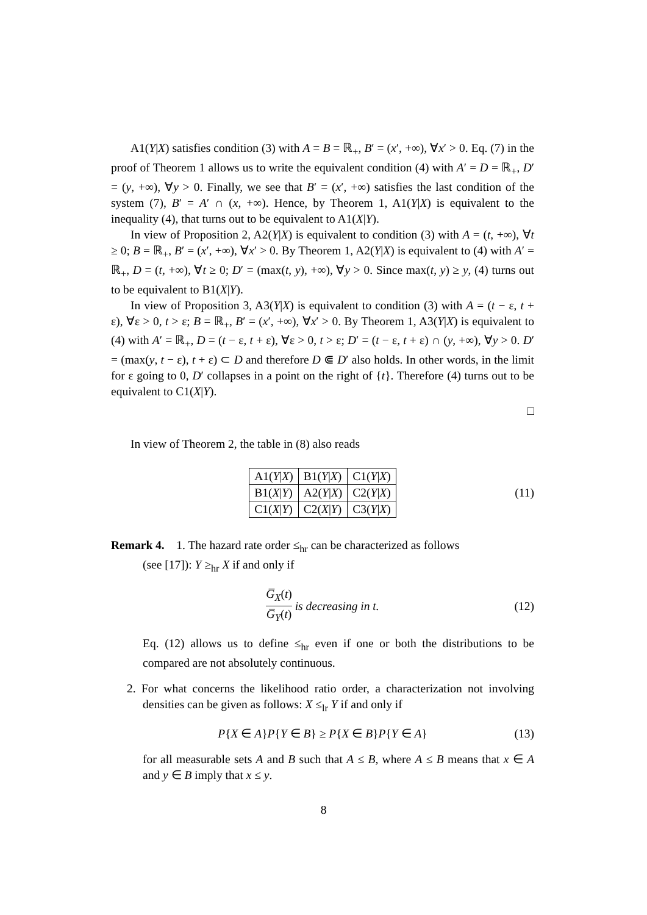A1(Y|X) satisfies condition (3) with A = B = ℝ<sub>+</sub>, B′ = (x′, +∞), ∀x′ > 0. Eq. (7) in the proof of Theorem 1 allows us to write the equivalent condition (4) with A′ = D = ℝ<sub>+</sub>, D′ = (y, +∞), ∀y > 0. Finally, we see that B′ = (x′, +∞) satisfies the last condition of the system (7), B′ = A′ ∩ (x, +∞). Hence, by Theorem 1, A1(Y|X) is equivalent to the inequality (4), that turns out to be equivalent to A1(X|Y).
In view of Proposition 2, A2(Y|X) is equivalent to condition (3) with A = (t, +∞), ∀t ≥ 0; B = ℝ<sub>+</sub>, B′ = (x′, +∞), ∀x′ > 0. By Theorem 1, A2(Y|X) is equivalent to (4) with A′ = ℝ<sub>+</sub>, D = (t, +∞), ∀t ≥ 0; D′ = (max(t, y), +∞), ∀y > 0. Since max(t, y) ≥ y, (4) turns out to be equivalent to B1(X|Y).
In view of Proposition 3, A3(Y|X) is equivalent to condition (3) with A = (t − ε, t + ε), ∀ε > 0, t > ε; B = ℝ<sub>+</sub>, B′ = (x′, +∞), ∀x′ > 0. By Theorem 1, A3(Y|X) is equivalent to (4) with A′ = ℝ<sub>+</sub>, D = (t − ε, t + ε), ∀ε > 0, t > ε; D′ = (t − ε, t + ε) ∩ (y, +∞), ∀y > 0. D′ = (max(y, t − ε), t + ε) ⊂ D and therefore D ⋐ D′ also holds. In other words, in the limit for ε going to 0, D′ collapses in a point on the right of {t}. Therefore (4) turns out to be equivalent to C1(X|Y).
□
In view of Theorem 2, the table in (8) also reads
| A1( Y / X ) | B1( Y / X ) | C1( Y / X ) |
| B1( X / Y ) | A2( Y / X ) | C2( Y / X ) |
| C1( X / Y ) | C2( X / Y ) | C3( Y / X ) |
(11)
Remark 4. 1. The hazard rate order ≤<sub>hr</sub> can be characterized as follows
(see [17]): Y ≥<sub>hr</sub> X if and only if
G̅<sub>X</sub>(t) G̅<sub>Y</sub>(t) is decreasing in t. (12)
Eq. (12) allows us to define ≤<sub>hr</sub> even if one or both the distributions to be compared are not absolutely continuous.
2. For what concerns the likelihood ratio order, a characterization not involving densities can be given as follows: X ≤<sub>lr</sub> Y if and only if
P{X ∈ A}P{Y ∈ B} ≥ P{X ∈ B}P{Y ∈ A} (13)
for all measurable sets A and B such that A ≤ B, where A ≤ B means that x ∈ A and y ∈ B imply that x ≤ y.
8